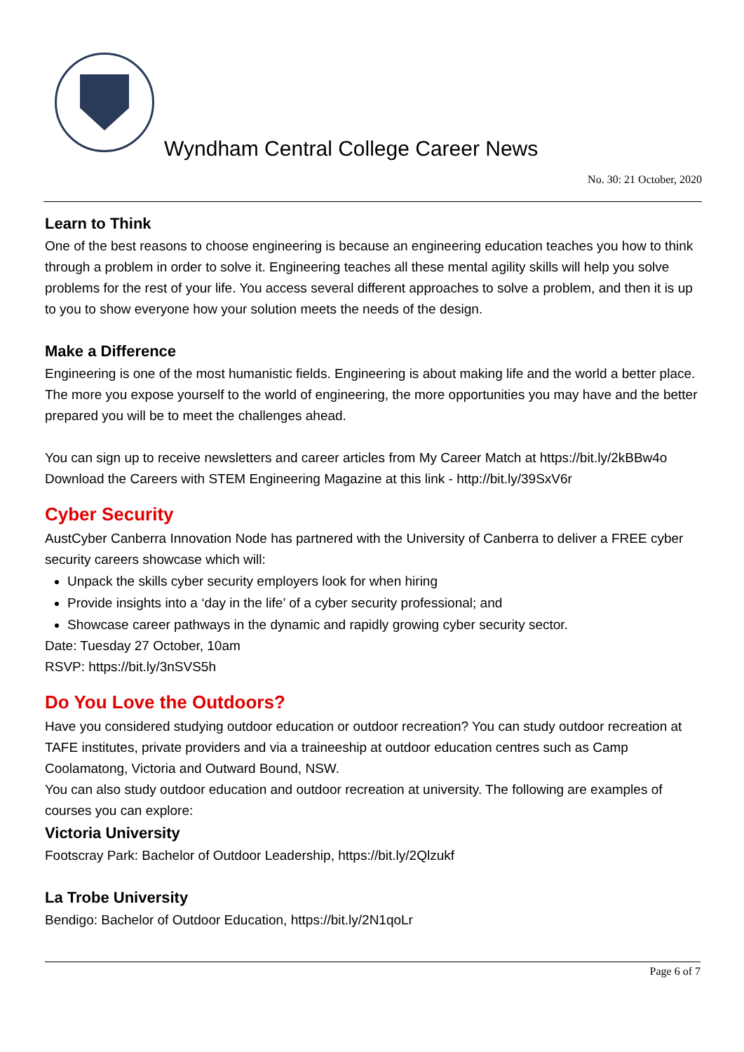Wyndham Central College Career News
No. 30: 21 October, 2020
Learn to Think
One of the best reasons to choose engineering is because an engineering education teaches you how to think through a problem in order to solve it. Engineering teaches all these mental agility skills will help you solve problems for the rest of your life. You access several different approaches to solve a problem, and then it is up to you to show everyone how your solution meets the needs of the design.
Make a Difference
Engineering is one of the most humanistic fields. Engineering is about making life and the world a better place. The more you expose yourself to the world of engineering, the more opportunities you may have and the better prepared you will be to meet the challenges ahead.
You can sign up to receive newsletters and career articles from My Career Match at https://bit.ly/2kBBw4o
Download the Careers with STEM Engineering Magazine at this link - http://bit.ly/39SxV6r
Cyber Security
AustCyber Canberra Innovation Node has partnered with the University of Canberra to deliver a FREE cyber security careers showcase which will:
Unpack the skills cyber security employers look for when hiring
Provide insights into a ‘day in the life’ of a cyber security professional; and
Showcase career pathways in the dynamic and rapidly growing cyber security sector.
Date: Tuesday 27 October, 10am
RSVP: https://bit.ly/3nSVS5h
Do You Love the Outdoors?
Have you considered studying outdoor education or outdoor recreation? You can study outdoor recreation at TAFE institutes, private providers and via a traineeship at outdoor education centres such as Camp Coolamatong, Victoria and Outward Bound, NSW.
You can also study outdoor education and outdoor recreation at university. The following are examples of courses you can explore:
Victoria University
Footscray Park: Bachelor of Outdoor Leadership, https://bit.ly/2Qlzukf
La Trobe University
Bendigo: Bachelor of Outdoor Education, https://bit.ly/2N1qoLr
Page 6 of 7